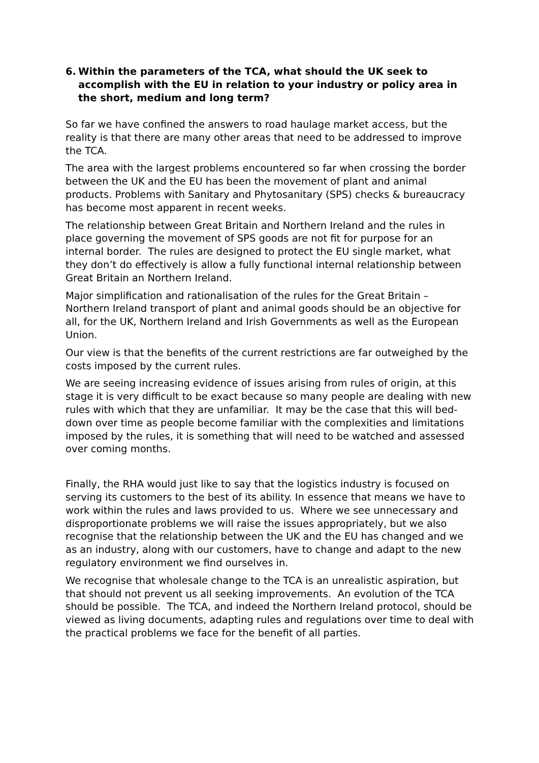6. Within the parameters of the TCA, what should the UK seek to accomplish with the EU in relation to your industry or policy area in the short, medium and long term?
So far we have confined the answers to road haulage market access, but the reality is that there are many other areas that need to be addressed to improve the TCA.
The area with the largest problems encountered so far when crossing the border between the UK and the EU has been the movement of plant and animal products. Problems with Sanitary and Phytosanitary (SPS) checks & bureaucracy has become most apparent in recent weeks.
The relationship between Great Britain and Northern Ireland and the rules in place governing the movement of SPS goods are not fit for purpose for an internal border. The rules are designed to protect the EU single market, what they don’t do effectively is allow a fully functional internal relationship between Great Britain an Northern Ireland.
Major simplification and rationalisation of the rules for the Great Britain – Northern Ireland transport of plant and animal goods should be an objective for all, for the UK, Northern Ireland and Irish Governments as well as the European Union.
Our view is that the benefits of the current restrictions are far outweighed by the costs imposed by the current rules.
We are seeing increasing evidence of issues arising from rules of origin, at this stage it is very difficult to be exact because so many people are dealing with new rules with which that they are unfamiliar. It may be the case that this will bed-down over time as people become familiar with the complexities and limitations imposed by the rules, it is something that will need to be watched and assessed over coming months.
Finally, the RHA would just like to say that the logistics industry is focused on serving its customers to the best of its ability. In essence that means we have to work within the rules and laws provided to us. Where we see unnecessary and disproportionate problems we will raise the issues appropriately, but we also recognise that the relationship between the UK and the EU has changed and we as an industry, along with our customers, have to change and adapt to the new regulatory environment we find ourselves in.
We recognise that wholesale change to the TCA is an unrealistic aspiration, but that should not prevent us all seeking improvements. An evolution of the TCA should be possible. The TCA, and indeed the Northern Ireland protocol, should be viewed as living documents, adapting rules and regulations over time to deal with the practical problems we face for the benefit of all parties.